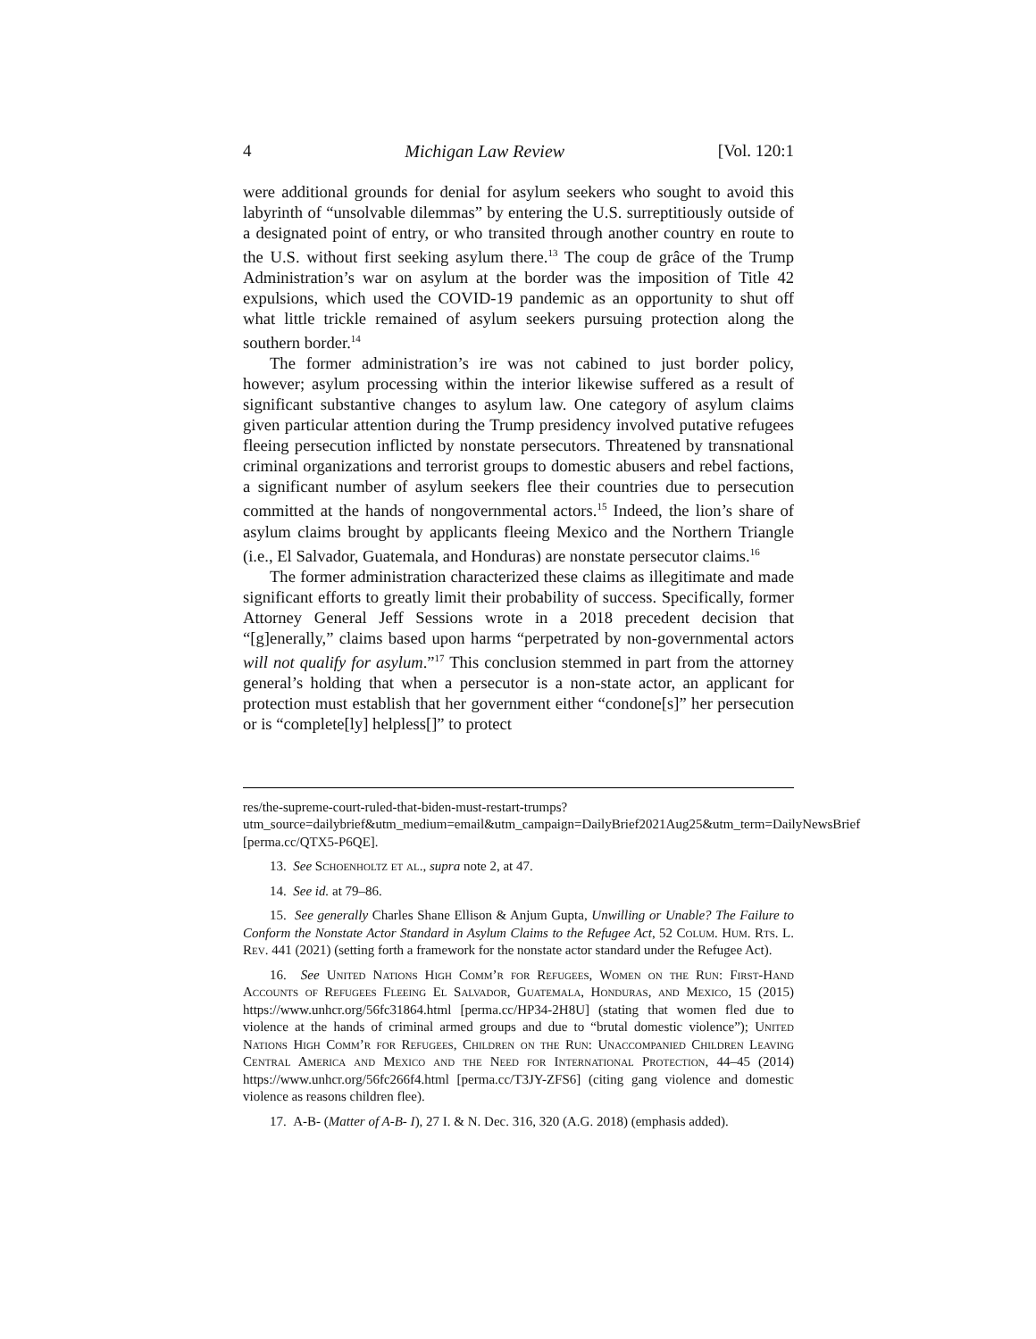4 Michigan Law Review [Vol. 120:1
were additional grounds for denial for asylum seekers who sought to avoid this labyrinth of “unsolvable dilemmas” by entering the U.S. surreptitiously outside of a designated point of entry, or who transited through another country en route to the U.S. without first seeking asylum there.<sup>13</sup> The coup de grâce of the Trump Administration’s war on asylum at the border was the imposition of Title 42 expulsions, which used the COVID-19 pandemic as an opportunity to shut off what little trickle remained of asylum seekers pursuing protection along the southern border.<sup>14</sup>
The former administration’s ire was not cabined to just border policy, however; asylum processing within the interior likewise suffered as a result of significant substantive changes to asylum law. One category of asylum claims given particular attention during the Trump presidency involved putative refugees fleeing persecution inflicted by nonstate persecutors. Threatened by transnational criminal organizations and terrorist groups to domestic abusers and rebel factions, a significant number of asylum seekers flee their countries due to persecution committed at the hands of nongovernmental actors.<sup>15</sup> Indeed, the lion’s share of asylum claims brought by applicants fleeing Mexico and the Northern Triangle (i.e., El Salvador, Guatemala, and Honduras) are nonstate persecutor claims.<sup>16</sup>
The former administration characterized these claims as illegitimate and made significant efforts to greatly limit their probability of success. Specifically, former Attorney General Jeff Sessions wrote in a 2018 precedent decision that “[g]enerally,” claims based upon harms “perpetrated by non-governmental actors will not qualify for asylum.”<sup>17</sup> This conclusion stemmed in part from the attorney general’s holding that when a persecutor is a non-state actor, an applicant for protection must establish that her government either “condone[s]” her persecution or is “complete[ly] helpless[]” to protect
res/the-supreme-court-ruled-that-biden-must-restart-trumps?utm_source=dailybrief&utm_medium=email&utm_campaign=DailyBrief2021Aug25&utm_term=DailyNewsBrief [perma.cc/QTX5-P6QE].
13. See Schoenholtz et al., supra note 2, at 47.
14. See id. at 79–86.
15. See generally Charles Shane Ellison & Anjum Gupta, Unwilling or Unable? The Failure to Conform the Nonstate Actor Standard in Asylum Claims to the Refugee Act, 52 Colum. Hum. Rts. L. Rev. 441 (2021) (setting forth a framework for the nonstate actor standard under the Refugee Act).
16. See United Nations High Comm’r for Refugees, Women on the Run: First-Hand Accounts of Refugees Fleeing El Salvador, Guatemala, Honduras, and Mexico, 15 (2015) https://www.unhcr.org/56fc31864.html [perma.cc/HP34-2H8U] (stating that women fled due to violence at the hands of criminal armed groups and due to “brutal domestic violence”); United Nations High Comm’r for Refugees, Children on the Run: Unaccompanied Children Leaving Central America and Mexico and the Need for International Protection, 44–45 (2014) https://www.unhcr.org/56fc266f4.html [perma.cc/T3JY-ZFS6] (citing gang violence and domestic violence as reasons children flee).
17. A-B- (Matter of A-B- I), 27 I. & N. Dec. 316, 320 (A.G. 2018) (emphasis added).